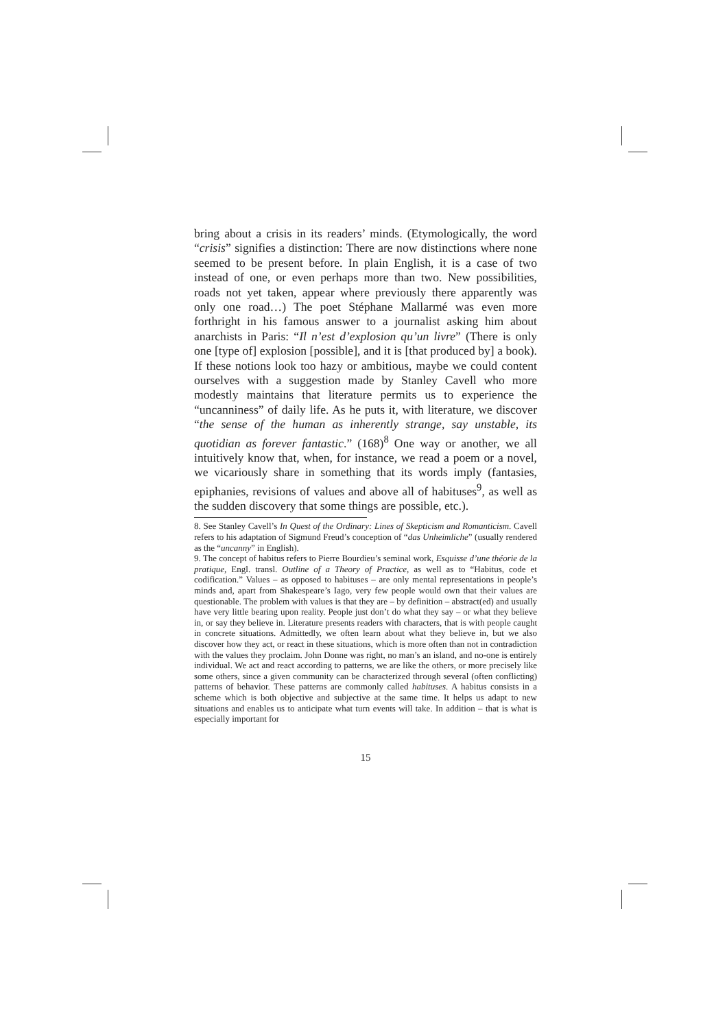bring about a crisis in its readers’ minds. (Etymologically, the word “crisis” signifies a distinction: There are now distinctions where none seemed to be present before. In plain English, it is a case of two instead of one, or even perhaps more than two. New possibilities, roads not yet taken, appear where previously there apparently was only one road…) The poet Stéphane Mallarmé was even more forthright in his famous answer to a journalist asking him about anarchists in Paris: “Il n’est d’explosion qu’un livre” (There is only one [type of] explosion [possible], and it is [that produced by] a book). If these notions look too hazy or ambitious, maybe we could content ourselves with a suggestion made by Stanley Cavell who more modestly maintains that literature permits us to experience the “uncanniness” of daily life. As he puts it, with literature, we discover “the sense of the human as inherently strange, say unstable, its quotidian as forever fantastic.” (168)<sup>8</sup> One way or another, we all intuitively know that, when, for instance, we read a poem or a novel, we vicariously share in something that its words imply (fantasies, epiphanies, revisions of values and above all of habituses<sup>9</sup>, as well as the sudden discovery that some things are possible, etc.).
8. See Stanley Cavell’s In Quest of the Ordinary: Lines of Skepticism and Romanticism. Cavell refers to his adaptation of Sigmund Freud’s conception of “das Unheimliche” (usually rendered as the “uncanny” in English).
9. The concept of habitus refers to Pierre Bourdieu’s seminal work, Esquisse d’une théorie de la pratique, Engl. transl. Outline of a Theory of Practice, as well as to “Habitus, code et codification.” Values – as opposed to habituses – are only mental representations in people’s minds and, apart from Shakespeare’s Iago, very few people would own that their values are questionable. The problem with values is that they are – by definition – abstract(ed) and usually have very little bearing upon reality. People just don’t do what they say – or what they believe in, or say they believe in. Literature presents readers with characters, that is with people caught in concrete situations. Admittedly, we often learn about what they believe in, but we also discover how they act, or react in these situations, which is more often than not in contradiction with the values they proclaim. John Donne was right, no man’s an island, and no-one is entirely individual. We act and react according to patterns, we are like the others, or more precisely like some others, since a given community can be characterized through several (often conflicting) patterns of behavior. These patterns are commonly called habituses. A habitus consists in a scheme which is both objective and subjective at the same time. It helps us adapt to new situations and enables us to anticipate what turn events will take. In addition – that is what is especially important for
15